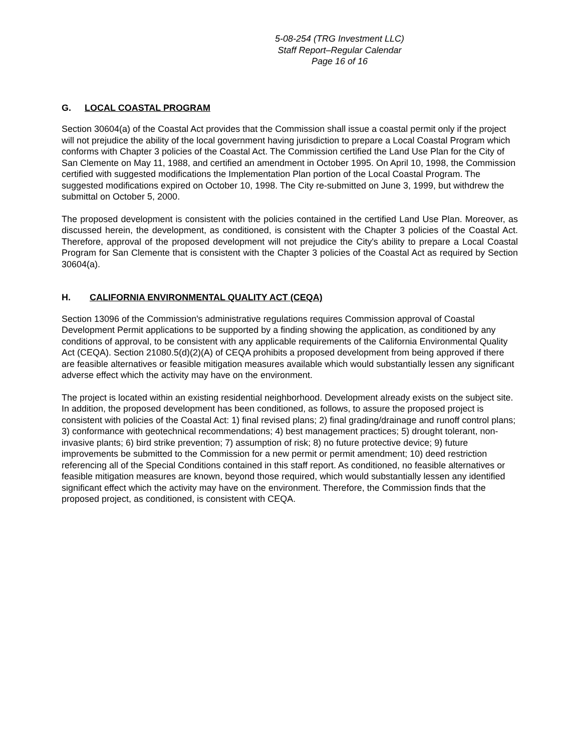5-08-254 (TRG Investment LLC)
Staff Report–Regular Calendar
Page 16 of 16
G. LOCAL COASTAL PROGRAM
Section 30604(a) of the Coastal Act provides that the Commission shall issue a coastal permit only if the project will not prejudice the ability of the local government having jurisdiction to prepare a Local Coastal Program which conforms with Chapter 3 policies of the Coastal Act. The Commission certified the Land Use Plan for the City of San Clemente on May 11, 1988, and certified an amendment in October 1995. On April 10, 1998, the Commission certified with suggested modifications the Implementation Plan portion of the Local Coastal Program. The suggested modifications expired on October 10, 1998. The City re-submitted on June 3, 1999, but withdrew the submittal on October 5, 2000.
The proposed development is consistent with the policies contained in the certified Land Use Plan. Moreover, as discussed herein, the development, as conditioned, is consistent with the Chapter 3 policies of the Coastal Act. Therefore, approval of the proposed development will not prejudice the City's ability to prepare a Local Coastal Program for San Clemente that is consistent with the Chapter 3 policies of the Coastal Act as required by Section 30604(a).
H. CALIFORNIA ENVIRONMENTAL QUALITY ACT (CEQA)
Section 13096 of the Commission's administrative regulations requires Commission approval of Coastal Development Permit applications to be supported by a finding showing the application, as conditioned by any conditions of approval, to be consistent with any applicable requirements of the California Environmental Quality Act (CEQA). Section 21080.5(d)(2)(A) of CEQA prohibits a proposed development from being approved if there are feasible alternatives or feasible mitigation measures available which would substantially lessen any significant adverse effect which the activity may have on the environment.
The project is located within an existing residential neighborhood. Development already exists on the subject site. In addition, the proposed development has been conditioned, as follows, to assure the proposed project is consistent with policies of the Coastal Act: 1) final revised plans; 2) final grading/drainage and runoff control plans; 3) conformance with geotechnical recommendations; 4) best management practices; 5) drought tolerant, non-invasive plants; 6) bird strike prevention; 7) assumption of risk; 8) no future protective device; 9) future improvements be submitted to the Commission for a new permit or permit amendment; 10) deed restriction referencing all of the Special Conditions contained in this staff report. As conditioned, no feasible alternatives or feasible mitigation measures are known, beyond those required, which would substantially lessen any identified significant effect which the activity may have on the environment. Therefore, the Commission finds that the proposed project, as conditioned, is consistent with CEQA.